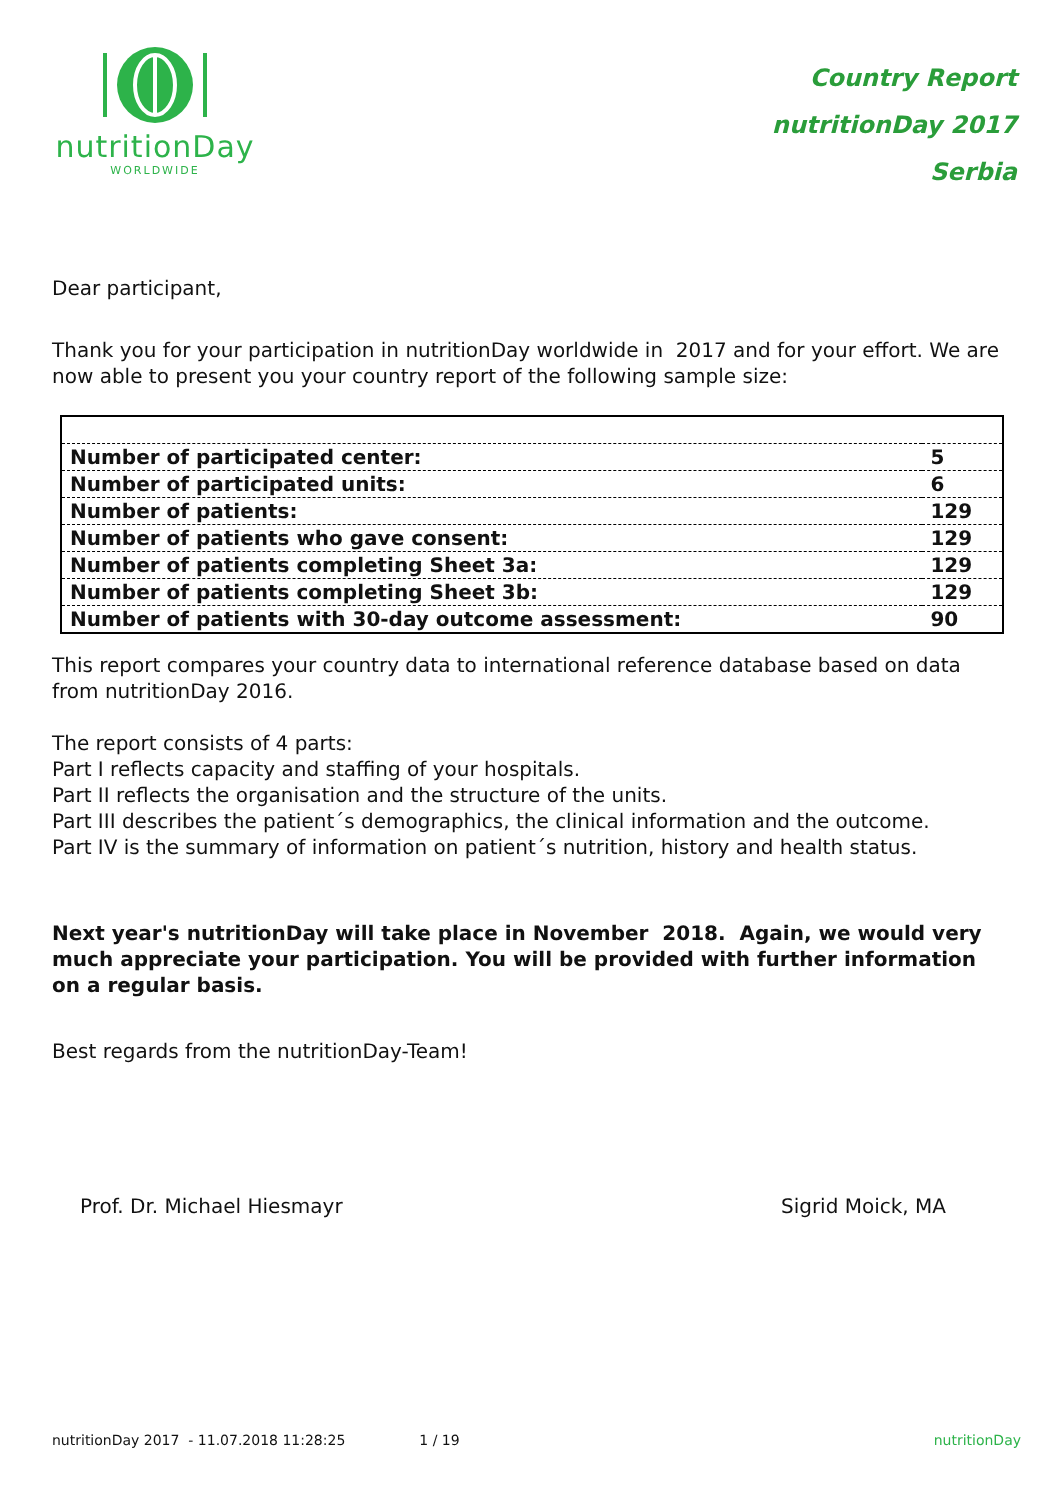nutritionDay
WORLDWIDE
Country Report
nutritionDay 2017
Serbia
Dear participant,
Thank you for your participation in nutritionDay worldwide in 2017 and for your effort. We are now able to present you your country report of the following sample size:
| Number of participated center: | 5 |
| Number of participated units: | 6 |
| Number of patients: | 129 |
| Number of patients who gave consent: | 129 |
| Number of patients completing Sheet 3a: | 129 |
| Number of patients completing Sheet 3b: | 129 |
| Number of patients with 30-day outcome assessment: | 90 |
This report compares your country data to international reference database based on data from nutritionDay 2016.
The report consists of 4 parts:
Part I reflects capacity and staffing of your hospitals.
Part II reflects the organisation and the structure of the units.
Part III describes the patient´s demographics, the clinical information and the outcome.
Part IV is the summary of information on patient´s nutrition, history and health status.
Next year's nutritionDay will take place in November 2018. Again, we would very much appreciate your participation. You will be provided with further information on a regular basis.
Best regards from the nutritionDay-Team!
Prof. Dr. Michael Hiesmayr Sigrid Moick, MA
nutritionDay 2017 - 11.07.2018 11:28:25 1 / 19 nutritionDay